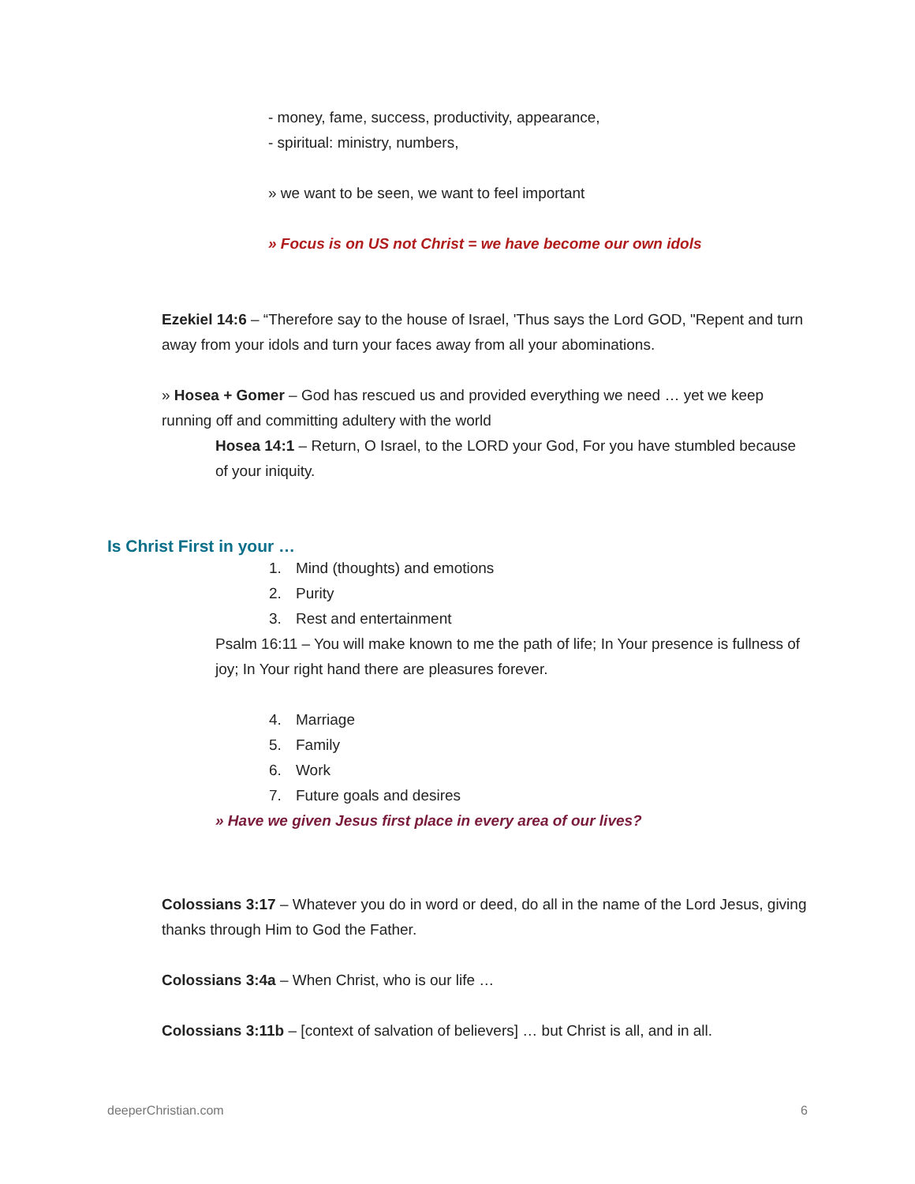- money, fame, success, productivity, appearance,
- spiritual: ministry, numbers,
» we want to be seen, we want to feel important
» Focus is on US not Christ = we have become our own idols
Ezekiel 14:6 – “Therefore say to the house of Israel, 'Thus says the Lord GOD, "Repent and turn away from your idols and turn your faces away from all your abominations.
» Hosea + Gomer – God has rescued us and provided everything we need … yet we keep running off and committing adultery with the world
Hosea 14:1 – Return, O Israel, to the LORD your God, For you have stumbled because of your iniquity.
Is Christ First in your …
1. Mind (thoughts) and emotions
2. Purity
3. Rest and entertainment
Psalm 16:11 – You will make known to me the path of life; In Your presence is fullness of joy; In Your right hand there are pleasures forever.
4. Marriage
5. Family
6. Work
7. Future goals and desires
» Have we given Jesus first place in every area of our lives?
Colossians 3:17 – Whatever you do in word or deed, do all in the name of the Lord Jesus, giving thanks through Him to God the Father.
Colossians 3:4a – When Christ, who is our life …
Colossians 3:11b – [context of salvation of believers] … but Christ is all, and in all.
deeperChristian.com 6